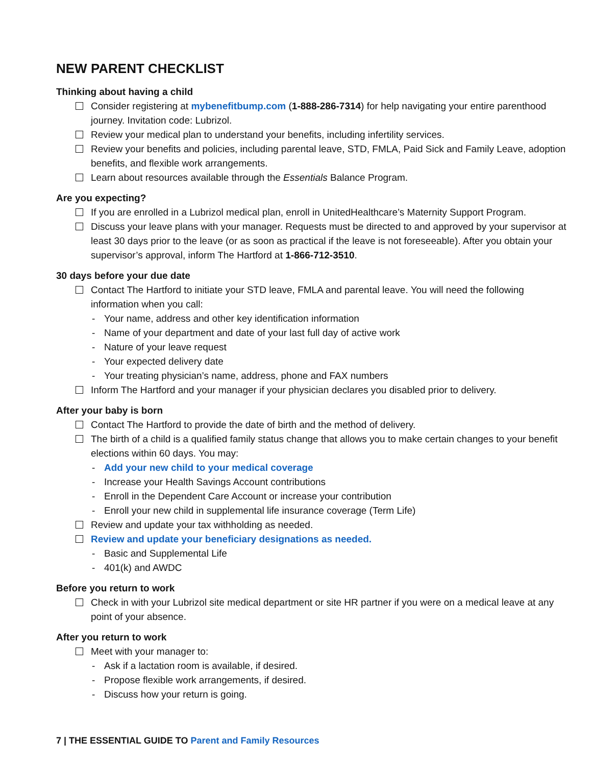NEW PARENT CHECKLIST
Thinking about having a child
Consider registering at mybenefitbump.com (1-888-286-7314) for help navigating your entire parenthood journey. Invitation code: Lubrizol.
Review your medical plan to understand your benefits, including infertility services.
Review your benefits and policies, including parental leave, STD, FMLA, Paid Sick and Family Leave, adoption benefits, and flexible work arrangements.
Learn about resources available through the Essentials Balance Program.
Are you expecting?
If you are enrolled in a Lubrizol medical plan, enroll in UnitedHealthcare’s Maternity Support Program.
Discuss your leave plans with your manager. Requests must be directed to and approved by your supervisor at least 30 days prior to the leave (or as soon as practical if the leave is not foreseeable). After you obtain your supervisor’s approval, inform The Hartford at 1-866-712-3510.
30 days before your due date
Contact The Hartford to initiate your STD leave, FMLA and parental leave. You will need the following information when you call:
Your name, address and other key identification information
Name of your department and date of your last full day of active work
Nature of your leave request
Your expected delivery date
Your treating physician’s name, address, phone and FAX numbers
Inform The Hartford and your manager if your physician declares you disabled prior to delivery.
After your baby is born
Contact The Hartford to provide the date of birth and the method of delivery.
The birth of a child is a qualified family status change that allows you to make certain changes to your benefit elections within 60 days. You may:
Add your new child to your medical coverage
Increase your Health Savings Account contributions
Enroll in the Dependent Care Account or increase your contribution
Enroll your new child in supplemental life insurance coverage (Term Life)
Review and update your tax withholding as needed.
Review and update your beneficiary designations as needed.
Basic and Supplemental Life
401(k) and AWDC
Before you return to work
Check in with your Lubrizol site medical department or site HR partner if you were on a medical leave at any point of your absence.
After you return to work
Meet with your manager to:
Ask if a lactation room is available, if desired.
Propose flexible work arrangements, if desired.
Discuss how your return is going.
7 | THE ESSENTIAL GUIDE TO Parent and Family Resources